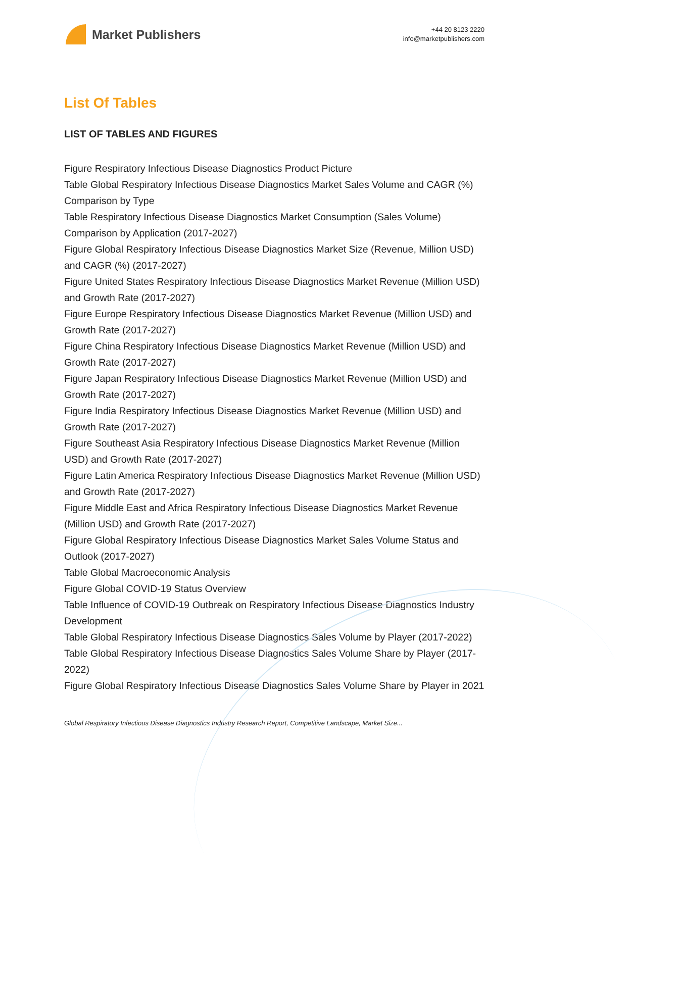Market Publishers
+44 20 8123 2220
info@marketpublishers.com
List Of Tables
LIST OF TABLES AND FIGURES
Figure Respiratory Infectious Disease Diagnostics Product Picture
Table Global Respiratory Infectious Disease Diagnostics Market Sales Volume and CAGR (%) Comparison by Type
Table Respiratory Infectious Disease Diagnostics Market Consumption (Sales Volume) Comparison by Application (2017-2027)
Figure Global Respiratory Infectious Disease Diagnostics Market Size (Revenue, Million USD) and CAGR (%) (2017-2027)
Figure United States Respiratory Infectious Disease Diagnostics Market Revenue (Million USD) and Growth Rate (2017-2027)
Figure Europe Respiratory Infectious Disease Diagnostics Market Revenue (Million USD) and Growth Rate (2017-2027)
Figure China Respiratory Infectious Disease Diagnostics Market Revenue (Million USD) and Growth Rate (2017-2027)
Figure Japan Respiratory Infectious Disease Diagnostics Market Revenue (Million USD) and Growth Rate (2017-2027)
Figure India Respiratory Infectious Disease Diagnostics Market Revenue (Million USD) and Growth Rate (2017-2027)
Figure Southeast Asia Respiratory Infectious Disease Diagnostics Market Revenue (Million USD) and Growth Rate (2017-2027)
Figure Latin America Respiratory Infectious Disease Diagnostics Market Revenue (Million USD) and Growth Rate (2017-2027)
Figure Middle East and Africa Respiratory Infectious Disease Diagnostics Market Revenue (Million USD) and Growth Rate (2017-2027)
Figure Global Respiratory Infectious Disease Diagnostics Market Sales Volume Status and Outlook (2017-2027)
Table Global Macroeconomic Analysis
Figure Global COVID-19 Status Overview
Table Influence of COVID-19 Outbreak on Respiratory Infectious Disease Diagnostics Industry Development
Table Global Respiratory Infectious Disease Diagnostics Sales Volume by Player (2017-2022)
Table Global Respiratory Infectious Disease Diagnostics Sales Volume Share by Player (2017-2022)
Figure Global Respiratory Infectious Disease Diagnostics Sales Volume Share by Player in 2021
Global Respiratory Infectious Disease Diagnostics Industry Research Report, Competitive Landscape, Market Size...